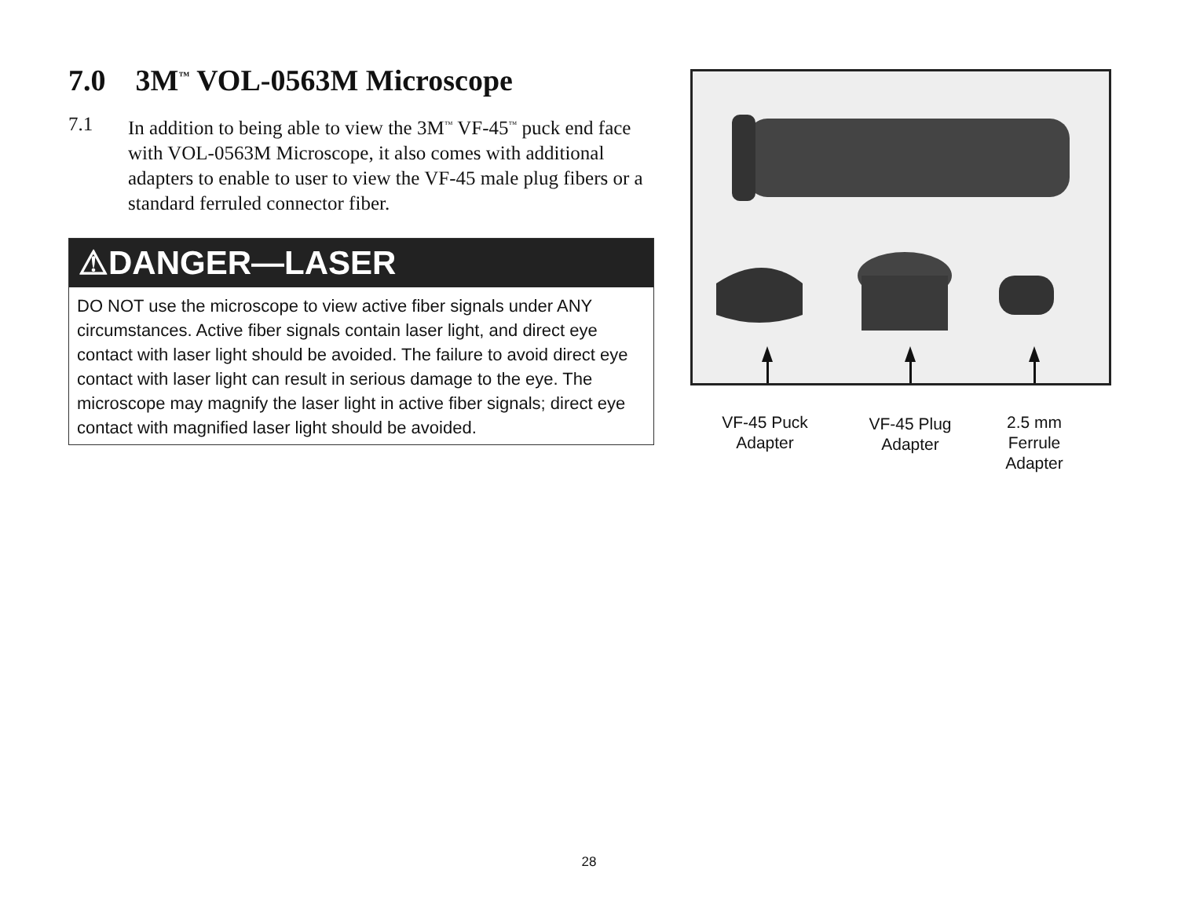7.0 3M<sup>™</sup> VOL-0563M Microscope
7.1 In addition to being able to view the 3M<sup>™</sup> VF-45<sup>™</sup> puck end face with VOL-0563M Microscope, it also comes with additional adapters to enable to user to view the VF-45 male plug fibers or a standard ferruled connector fiber.
⚠DANGER—LASER
DO NOT use the microscope to view active fiber signals under ANY circumstances. Active fiber signals contain laser light, and direct eye contact with laser light should be avoided. The failure to avoid direct eye contact with laser light can result in serious damage to the eye. The microscope may magnify the laser light in active fiber signals; direct eye contact with magnified laser light should be avoided.
VF-45 Puck
Adapter
VF-45 Plug
Adapter
2.5 mm
Ferrule
Adapter
28